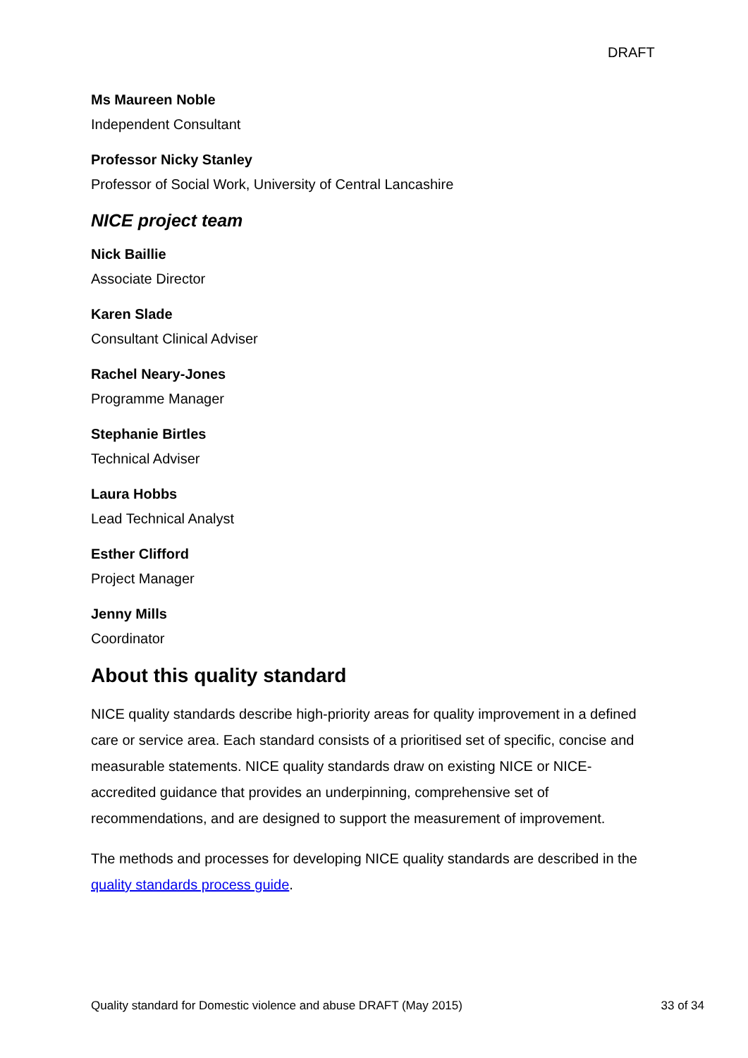DRAFT
Ms Maureen Noble
Independent Consultant
Professor Nicky Stanley
Professor of Social Work, University of Central Lancashire
NICE project team
Nick Baillie
Associate Director
Karen Slade
Consultant Clinical Adviser
Rachel Neary-Jones
Programme Manager
Stephanie Birtles
Technical Adviser
Laura Hobbs
Lead Technical Analyst
Esther Clifford
Project Manager
Jenny Mills
Coordinator
About this quality standard
NICE quality standards describe high-priority areas for quality improvement in a defined care or service area. Each standard consists of a prioritised set of specific, concise and measurable statements. NICE quality standards draw on existing NICE or NICE-accredited guidance that provides an underpinning, comprehensive set of recommendations, and are designed to support the measurement of improvement.
The methods and processes for developing NICE quality standards are described in the quality standards process guide.
Quality standard for Domestic violence and abuse DRAFT (May 2015) 33 of 34